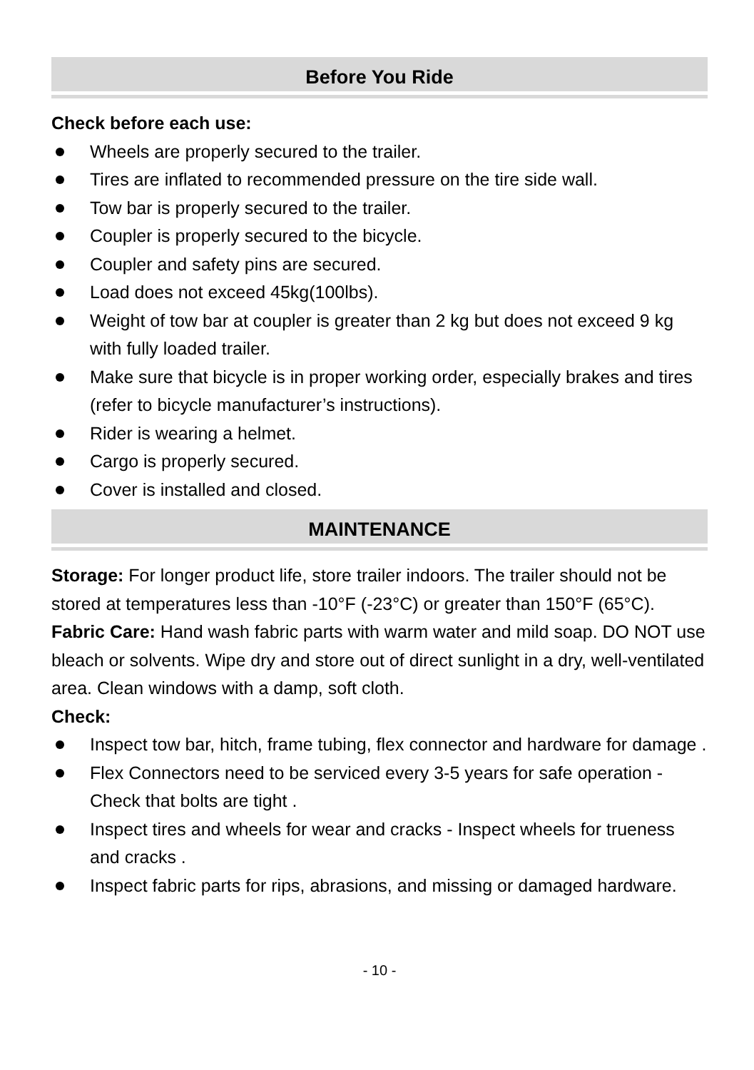Before You Ride
Check before each use:
Wheels are properly secured to the trailer.
Tires are inflated to recommended pressure on the tire side wall.
Tow bar is properly secured to the trailer.
Coupler is properly secured to the bicycle.
Coupler and safety pins are secured.
Load does not exceed 45kg(100lbs).
Weight of tow bar at coupler is greater than 2 kg but does not exceed 9 kg with fully loaded trailer.
Make sure that bicycle is in proper working order, especially brakes and tires (refer to bicycle manufacturer’s instructions).
Rider is wearing a helmet.
Cargo is properly secured.
Cover is installed and closed.
MAINTENANCE
Storage: For longer product life, store trailer indoors. The trailer should not be stored at temperatures less than -10°F (-23°C) or greater than 150°F (65°C).
Fabric Care: Hand wash fabric parts with warm water and mild soap. DO NOT use bleach or solvents. Wipe dry and store out of direct sunlight in a dry, well-ventilated area. Clean windows with a damp, soft cloth.
Check:
Inspect tow bar, hitch, frame tubing, flex connector and hardware for damage .
Flex Connectors need to be serviced every 3-5 years for safe operation - Check that bolts are tight .
Inspect tires and wheels for wear and cracks - Inspect wheels for trueness and cracks .
Inspect fabric parts for rips, abrasions, and missing or damaged hardware.
- 10 -